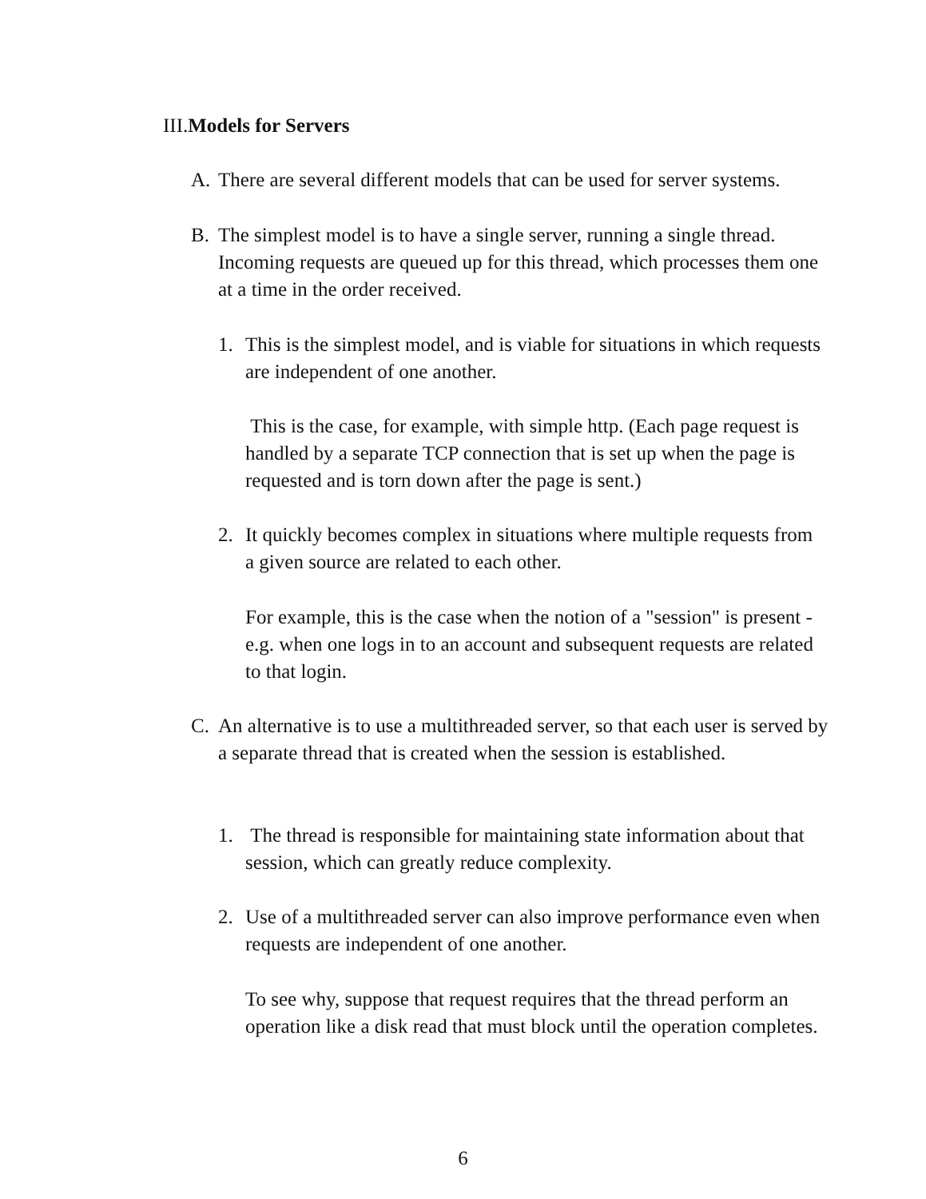III.Models for Servers
A. There are several different models that can be used for server systems.
B. The simplest model is to have a single server, running a single thread. Incoming requests are queued up for this thread, which processes them one at a time in the order received.
1. This is the simplest model, and is viable for situations in which requests are independent of one another.
This is the case, for example, with simple http. (Each page request is handled by a separate TCP connection that is set up when the page is requested and is torn down after the page is sent.)
2. It quickly becomes complex in situations where multiple requests from a given source are related to each other.
For example, this is the case when the notion of a "session" is present - e.g. when one logs in to an account and subsequent requests are related to that login.
C. An alternative is to use a multithreaded server, so that each user is served by a separate thread that is created when the session is established.
1. The thread is responsible for maintaining state information about that session, which can greatly reduce complexity.
2. Use of a multithreaded server can also improve performance even when requests are independent of one another.
To see why, suppose that request requires that the thread perform an operation like a disk read that must block until the operation completes.
6